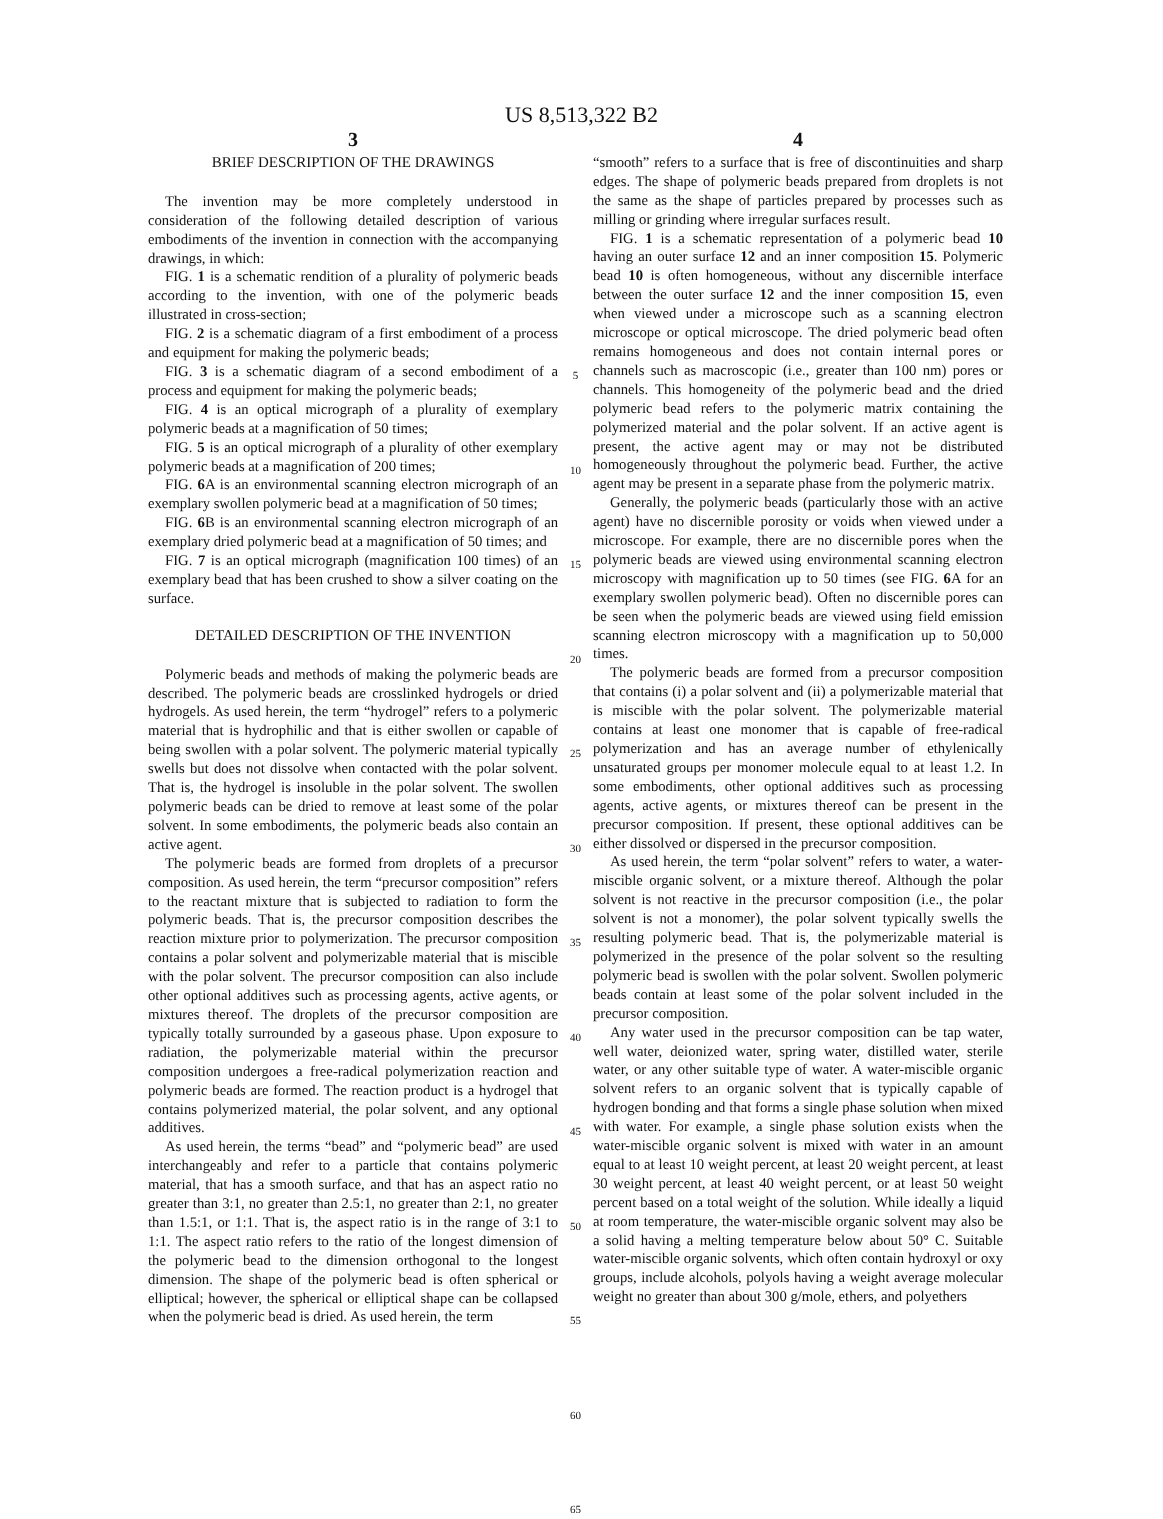US 8,513,322 B2
3
BRIEF DESCRIPTION OF THE DRAWINGS
The invention may be more completely understood in consideration of the following detailed description of various embodiments of the invention in connection with the accompanying drawings, in which:
FIG. 1 is a schematic rendition of a plurality of polymeric beads according to the invention, with one of the polymeric beads illustrated in cross-section;
FIG. 2 is a schematic diagram of a first embodiment of a process and equipment for making the polymeric beads;
FIG. 3 is a schematic diagram of a second embodiment of a process and equipment for making the polymeric beads;
FIG. 4 is an optical micrograph of a plurality of exemplary polymeric beads at a magnification of 50 times;
FIG. 5 is an optical micrograph of a plurality of other exemplary polymeric beads at a magnification of 200 times;
FIG. 6 A is an environmental scanning electron micrograph of an exemplary swollen polymeric bead at a magnification of 50 times;
FIG. 6 B is an environmental scanning electron micrograph of an exemplary dried polymeric bead at a magnification of 50 times; and
FIG. 7 is an optical micrograph (magnification 100 times) of an exemplary bead that has been crushed to show a silver coating on the surface.
DETAILED DESCRIPTION OF THE INVENTION
Polymeric beads and methods of making the polymeric beads are described. The polymeric beads are crosslinked hydrogels or dried hydrogels. As used herein, the term “hydrogel” refers to a polymeric material that is hydrophilic and that is either swollen or capable of being swollen with a polar solvent. The polymeric material typically swells but does not dissolve when contacted with the polar solvent. That is, the hydrogel is insoluble in the polar solvent. The swollen polymeric beads can be dried to remove at least some of the polar solvent. In some embodiments, the polymeric beads also contain an active agent.
The polymeric beads are formed from droplets of a precursor composition. As used herein, the term “precursor composition” refers to the reactant mixture that is subjected to radiation to form the polymeric beads. That is, the precursor composition describes the reaction mixture prior to polymerization. The precursor composition contains a polar solvent and polymerizable material that is miscible with the polar solvent. The precursor composition can also include other optional additives such as processing agents, active agents, or mixtures thereof. The droplets of the precursor composition are typically totally surrounded by a gaseous phase. Upon exposure to radiation, the polymerizable material within the precursor composition undergoes a free-radical polymerization reaction and polymeric beads are formed. The reaction product is a hydrogel that contains polymerized material, the polar solvent, and any optional additives.
As used herein, the terms “bead” and “polymeric bead” are used interchangeably and refer to a particle that contains polymeric material, that has a smooth surface, and that has an aspect ratio no greater than 3:1, no greater than 2.5:1, no greater than 2:1, no greater than 1.5:1, or 1:1. That is, the aspect ratio is in the range of 3:1 to 1:1. The aspect ratio refers to the ratio of the longest dimension of the polymeric bead to the dimension orthogonal to the longest dimension. The shape of the polymeric bead is often spherical or elliptical; however, the spherical or elliptical shape can be collapsed when the polymeric bead is dried. As used herein, the term
5
10
15
20
25
30
35
40
45
50
55
60
65
4
“smooth” refers to a surface that is free of discontinuities and sharp edges. The shape of polymeric beads prepared from droplets is not the same as the shape of particles prepared by processes such as milling or grinding where irregular surfaces result.
FIG. 1 is a schematic representation of a polymeric bead 10 having an outer surface 12 and an inner composition 15. Polymeric bead 10 is often homogeneous, without any discernible interface between the outer surface 12 and the inner composition 15, even when viewed under a microscope such as a scanning electron microscope or optical microscope. The dried polymeric bead often remains homogeneous and does not contain internal pores or channels such as macroscopic (i.e., greater than 100 nm) pores or channels. This homogeneity of the polymeric bead and the dried polymeric bead refers to the polymeric matrix containing the polymerized material and the polar solvent. If an active agent is present, the active agent may or may not be distributed homogeneously throughout the polymeric bead. Further, the active agent may be present in a separate phase from the polymeric matrix.
Generally, the polymeric beads (particularly those with an active agent) have no discernible porosity or voids when viewed under a microscope. For example, there are no discernible pores when the polymeric beads are viewed using environmental scanning electron microscopy with magnification up to 50 times (see FIG. 6 A for an exemplary swollen polymeric bead). Often no discernible pores can be seen when the polymeric beads are viewed using field emission scanning electron microscopy with a magnification up to 50,000 times.
The polymeric beads are formed from a precursor composition that contains (i) a polar solvent and (ii) a polymerizable material that is miscible with the polar solvent. The polymerizable material contains at least one monomer that is capable of free-radical polymerization and has an average number of ethylenically unsaturated groups per monomer molecule equal to at least 1.2. In some embodiments, other optional additives such as processing agents, active agents, or mixtures thereof can be present in the precursor composition. If present, these optional additives can be either dissolved or dispersed in the precursor composition.
As used herein, the term “polar solvent” refers to water, a water-miscible organic solvent, or a mixture thereof. Although the polar solvent is not reactive in the precursor composition (i.e., the polar solvent is not a monomer), the polar solvent typically swells the resulting polymeric bead. That is, the polymerizable material is polymerized in the presence of the polar solvent so the resulting polymeric bead is swollen with the polar solvent. Swollen polymeric beads contain at least some of the polar solvent included in the precursor composition.
Any water used in the precursor composition can be tap water, well water, deionized water, spring water, distilled water, sterile water, or any other suitable type of water. A water-miscible organic solvent refers to an organic solvent that is typically capable of hydrogen bonding and that forms a single phase solution when mixed with water. For example, a single phase solution exists when the water-miscible organic solvent is mixed with water in an amount equal to at least 10 weight percent, at least 20 weight percent, at least 30 weight percent, at least 40 weight percent, or at least 50 weight percent based on a total weight of the solution. While ideally a liquid at room temperature, the water-miscible organic solvent may also be a solid having a melting temperature below about 50° C. Suitable water-miscible organic solvents, which often contain hydroxyl or oxy groups, include alcohols, polyols having a weight average molecular weight no greater than about 300 g/mole, ethers, and polyethers